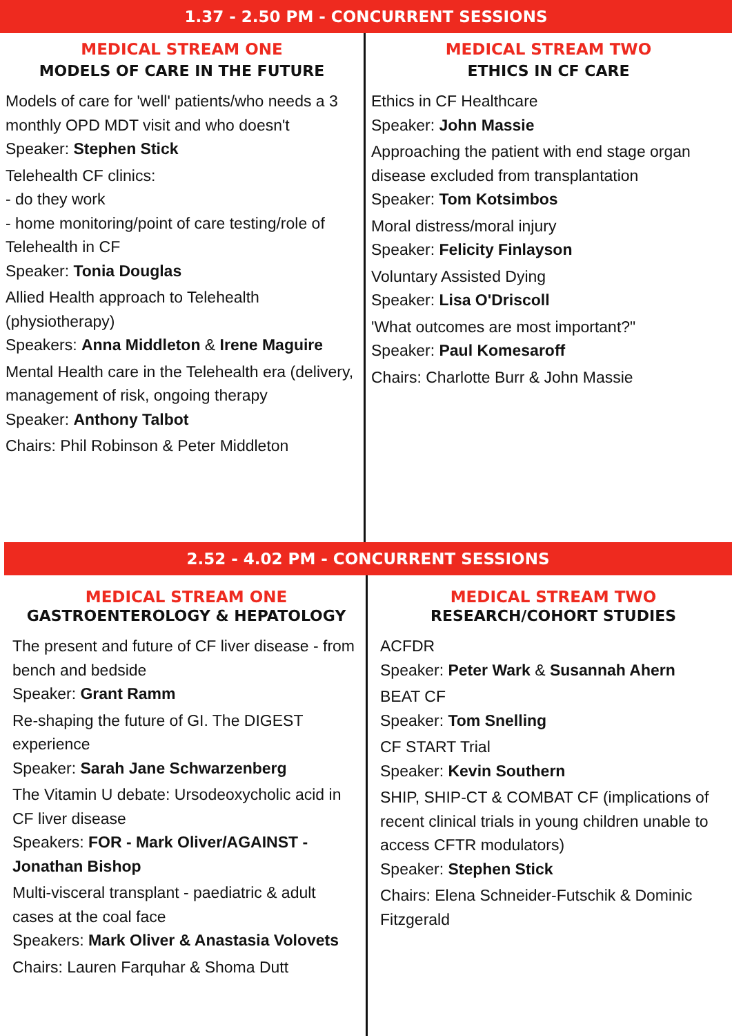1.37 - 2.50 PM - CONCURRENT SESSIONS
MEDICAL STREAM ONE
MODELS OF CARE IN THE FUTURE
Models of care for 'well' patients/who needs a 3 monthly OPD MDT visit and who doesn't
Speaker: Stephen Stick
Telehealth CF clinics:
- do they work
- home monitoring/point of care testing/role of Telehealth in CF
Speaker: Tonia Douglas
Allied Health approach to Telehealth (physiotherapy)
Speakers: Anna Middleton & Irene Maguire
Mental Health care in the Telehealth era (delivery, management of risk, ongoing therapy
Speaker: Anthony Talbot
Chairs: Phil Robinson & Peter Middleton
MEDICAL STREAM TWO
ETHICS IN CF CARE
Ethics in CF Healthcare
Speaker: John Massie
Approaching the patient with end stage organ disease excluded from transplantation
Speaker: Tom Kotsimbos
Moral distress/moral injury
Speaker: Felicity Finlayson
Voluntary Assisted Dying
Speaker: Lisa O'Driscoll
'What outcomes are most important?"
Speaker: Paul Komesaroff
Chairs: Charlotte Burr & John Massie
2.52 - 4.02 PM - CONCURRENT SESSIONS
MEDICAL STREAM ONE
GASTROENTEROLOGY & HEPATOLOGY
The present and future of CF liver disease - from bench and bedside
Speaker: Grant Ramm
Re-shaping the future of GI. The DIGEST experience
Speaker: Sarah Jane Schwarzenberg
The Vitamin U debate: Ursodeoxycholic acid in CF liver disease
Speakers: FOR - Mark Oliver/AGAINST - Jonathan Bishop
Multi-visceral transplant - paediatric & adult cases at the coal face
Speakers: Mark Oliver & Anastasia Volovets
Chairs: Lauren Farquhar & Shoma Dutt
MEDICAL STREAM TWO
RESEARCH/COHORT STUDIES
ACFDR
Speaker: Peter Wark & Susannah Ahern
BEAT CF
Speaker: Tom Snelling
CF START Trial
Speaker: Kevin Southern
SHIP, SHIP-CT & COMBAT CF (implications of recent clinical trials in young children unable to access CFTR modulators)
Speaker: Stephen Stick
Chairs: Elena Schneider-Futschik & Dominic Fitzgerald